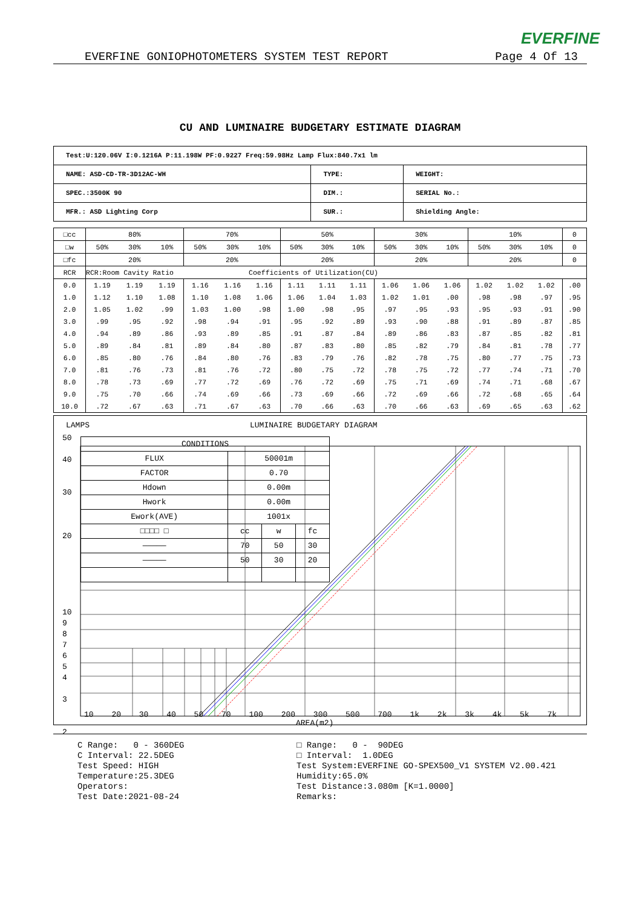EVERFINE
EVERFINE GONIOPHOTOMETERS SYSTEM TEST REPORT Page 4 Of 13
CU AND LUMINAIRE BUDGETARY ESTIMATE DIAGRAM
| Test:U:120.06V I:0.1216A P:11.198W PF:0.9227 Freq:59.98Hz Lamp Flux:840.7x1 lm | | |
| NAME: ASD-CD-TR-3D12AC-WH | TYPE: | WEIGHT: |
| SPEC.:3500K 90 | DIM.: | SERIAL No.: |
| MFR.: ASD Lighting Corp | SUR.: | Shielding Angle: |
| □cc | 80% | | | 70% | | | 50% | | | 30% | | | 10% | | | 0 |
| □w | 50% | 30% | 10% | 50% | 30% | 10% | 50% | 30% | 10% | 50% | 30% | 10% | 50% | 30% | 10% | 0 |
| □fc | 20% | | | 20% | | | 20% | | | 20% | | | 20% | | | 0 |
| RCR | RCR:Room Cavity Ratio | | | | | Coefficients of Utilization(CU) | | | | | | | | | | |
| 0.0 | 1.19 | 1.19 | 1.19 | 1.16 | 1.16 | 1.16 | 1.11 | 1.11 | 1.11 | 1.06 | 1.06 | 1.06 | 1.02 | 1.02 | 1.02 | .00 |
| 1.0 | 1.12 | 1.10 | 1.08 | 1.10 | 1.08 | 1.06 | 1.06 | 1.04 | 1.03 | 1.02 | 1.01 | .00 | .98 | .98 | .97 | .95 |
| 2.0 | 1.05 | 1.02 | .99 | 1.03 | 1.00 | .98 | 1.00 | .98 | .95 | .97 | .95 | .93 | .95 | .93 | .91 | .90 |
| 3.0 | .99 | .95 | .92 | .98 | .94 | .91 | .95 | .92 | .89 | .93 | .90 | .88 | .91 | .89 | .87 | .85 |
| 4.0 | .94 | .89 | .86 | .93 | .89 | .85 | .91 | .87 | .84 | .89 | .86 | .83 | .87 | .85 | .82 | .81 |
| 5.0 | .89 | .84 | .81 | .89 | .84 | .80 | .87 | .83 | .80 | .85 | .82 | .79 | .84 | .81 | .78 | .77 |
| 6.0 | .85 | .80 | .76 | .84 | .80 | .76 | .83 | .79 | .76 | .82 | .78 | .75 | .80 | .77 | .75 | .73 |
| 7.0 | .81 | .76 | .73 | .81 | .76 | .72 | .80 | .75 | .72 | .78 | .75 | .72 | .77 | .74 | .71 | .70 |
| 8.0 | .78 | .73 | .69 | .77 | .72 | .69 | .76 | .72 | .69 | .75 | .71 | .69 | .74 | .71 | .68 | .67 |
| 9.0 | .75 | .70 | .66 | .74 | .69 | .66 | .73 | .69 | .66 | .72 | .69 | .66 | .72 | .68 | .65 | .64 |
| 10.0 | .72 | .67 | .63 | .71 | .67 | .63 | .70 | .66 | .63 | .70 | .66 | .63 | .69 | .65 | .63 | .62 |
LAMPS LUMINAIRE BUDGETARY DIAGRAM
| CONDITIONS | | | |
| FLUX | 50001m | | |
| FACTOR | 0.70 | | |
| Hdown | 0.00m | | |
| Hwork | 0.00m | | |
| Ework(AVE) | 1001x | | |
| □□□□ □ | cc | w | fc |
| ――――― | 70 | 50 | 30 |
| ――――― | 50 | 30 | 20 |
50
40
30
20
10
9
8
7
6
5
4
3
2
10 20 30 40 50 70 100 200 300 500 700 1k 2k 3k 4k 5k 7k
AREA(m2)
C Range: 0 - 360DEG C Interval: 22.5DEG Test Speed: HIGH Temperature:25.3DEG Operators: Test Date:2021-08-24
□ Range: 0 - 90DEG □ Interval: 1.0DEG Test System:EVERFINE GO-SPEX500_V1 SYSTEM V2.00.421 Humidity:65.0% Test Distance:3.080m [K=1.0000] Remarks: